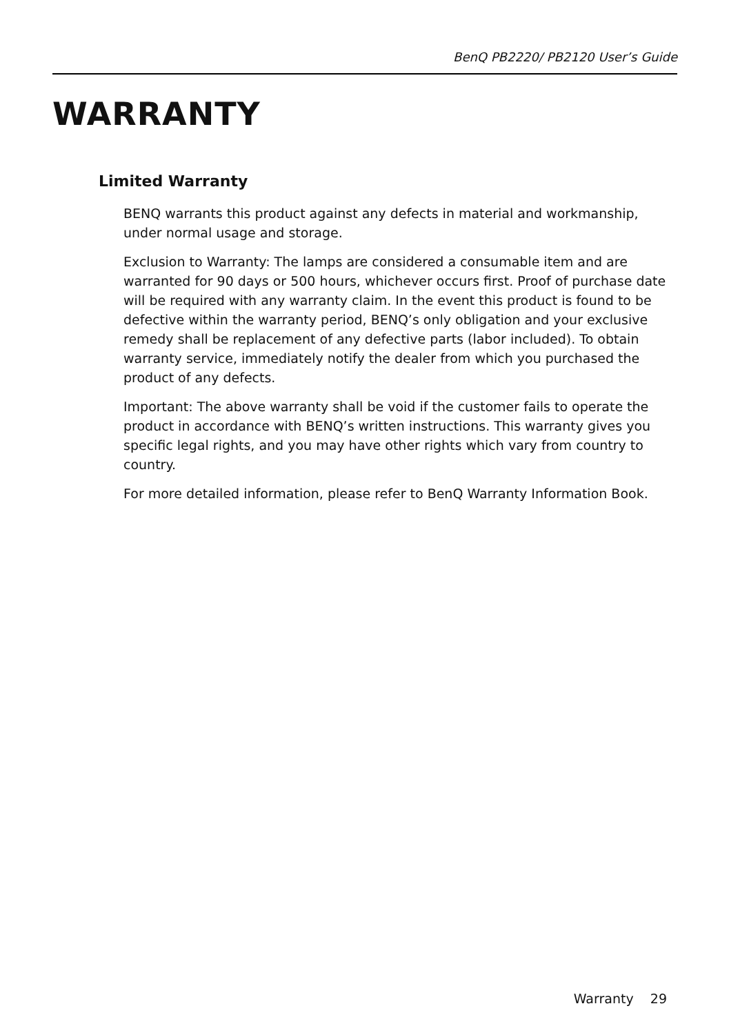BenQ PB2220/ PB2120 User’s Guide
WARRANTY
Limited Warranty
BENQ warrants this product against any defects in material and workmanship, under normal usage and storage.
Exclusion to Warranty: The lamps are considered a consumable item and are warranted for 90 days or 500 hours, whichever occurs first. Proof of purchase date will be required with any warranty claim. In the event this product is found to be defective within the warranty period, BENQ’s only obligation and your exclusive remedy shall be replacement of any defective parts (labor included). To obtain warranty service, immediately notify the dealer from which you purchased the product of any defects.
Important: The above warranty shall be void if the customer fails to operate the product in accordance with BENQ’s written instructions. This warranty gives you specific legal rights, and you may have other rights which vary from country to country.
For more detailed information, please refer to BenQ Warranty Information Book.
Warranty 29